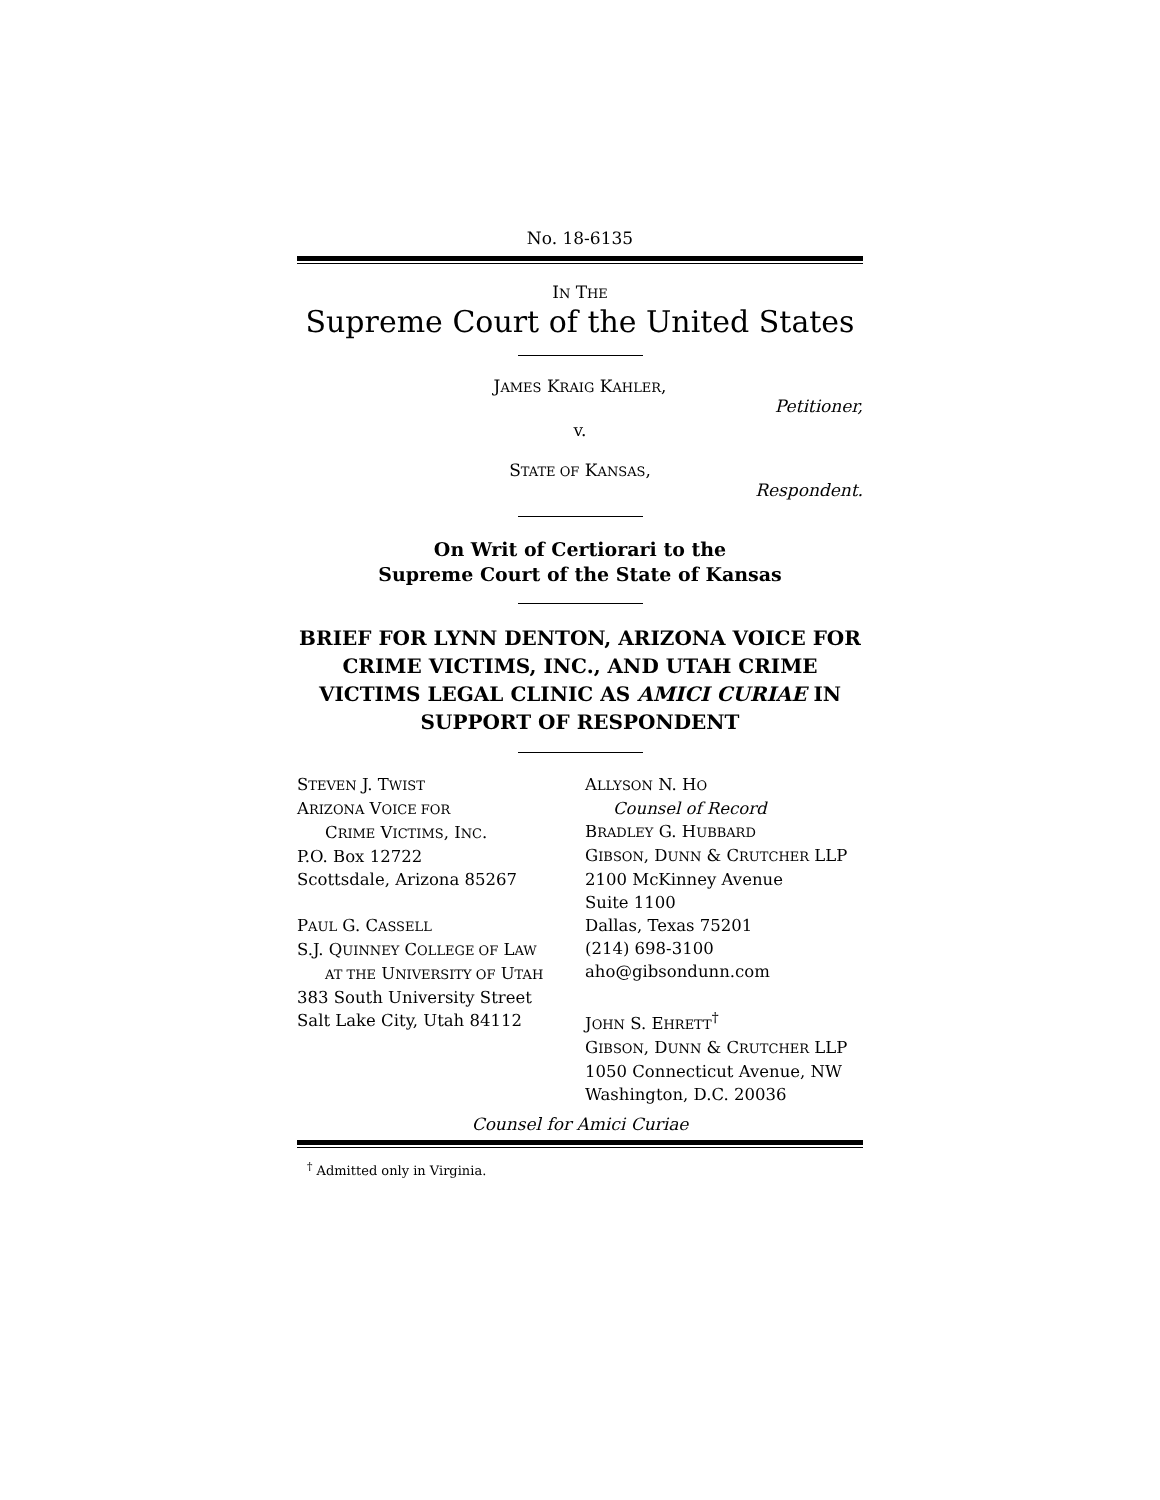No. 18-6135
IN THE
Supreme Court of the United States
JAMES KRAIG KAHLER,
Petitioner,
v.
STATE OF KANSAS,
Respondent.
On Writ of Certiorari to the
Supreme Court of the State of Kansas
BRIEF FOR LYNN DENTON, ARIZONA VOICE FOR CRIME VICTIMS, INC., AND UTAH CRIME VICTIMS LEGAL CLINIC AS AMICI CURIAE IN SUPPORT OF RESPONDENT
STEVEN J. TWIST
ARIZONA VOICE FOR
CRIME VICTIMS, INC.
P.O. Box 12722
Scottsdale, Arizona 85267
PAUL G. CASSELL
S.J. QUINNEY COLLEGE OF LAW
AT THE UNIVERSITY OF UTAH
383 South University Street
Salt Lake City, Utah 84112
ALLYSON N. HO
Counsel of Record
BRADLEY G. HUBBARD
GIBSON, DUNN & CRUTCHER LLP
2100 McKinney Avenue
Suite 1100
Dallas, Texas 75201
(214) 698-3100
aho@gibsondunn.com
JOHN S. EHRETT<sup>†</sup>
GIBSON, DUNN & CRUTCHER LLP
1050 Connecticut Avenue, NW
Washington, D.C. 20036
Counsel for Amici Curiae
<sup>†</sup> Admitted only in Virginia.